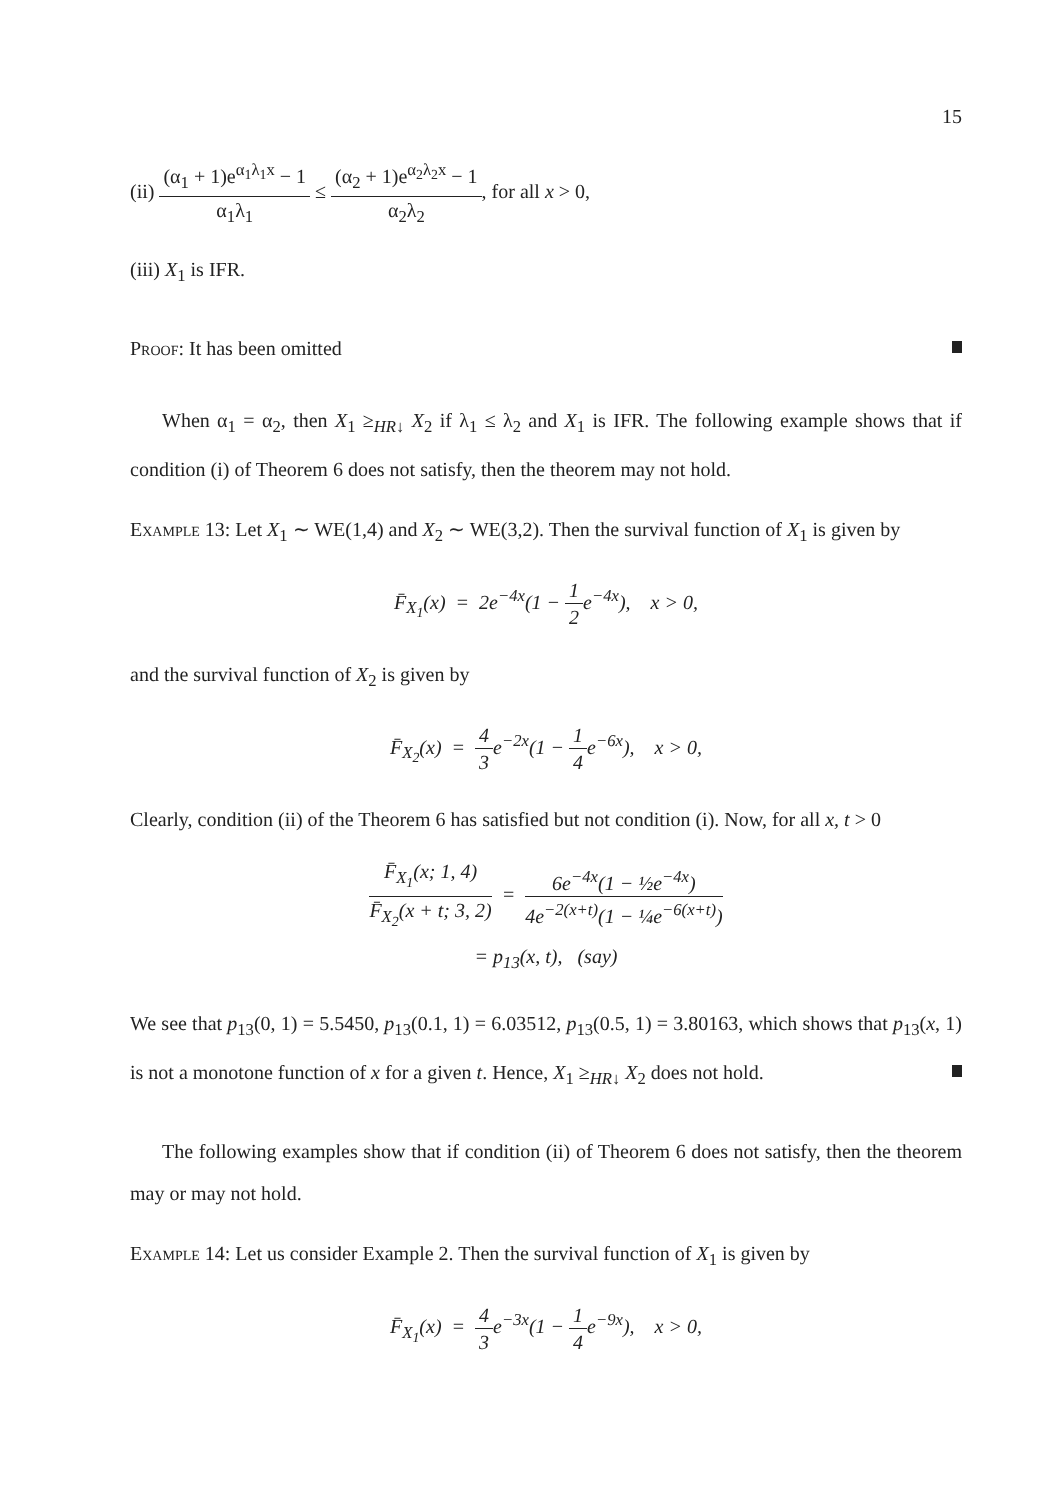15
(ii) (α<sub>1</sub> + 1)e<sup>α<sub>1</sub>λ<sub>1</sub>x</sup> − 1 α<sub>1</sub>λ<sub>1</sub> ≤ (α<sub>2</sub> + 1)e<sup>α<sub>2</sub>λ<sub>2</sub>x</sup> − 1 α<sub>2</sub>λ<sub>2</sub>, for all x > 0,
(iii) X<sub>1</sub> is IFR.
Proof: It has been omitted
When α<sub>1</sub> = α<sub>2</sub>, then X<sub>1</sub> ≥<sub>HR↓</sub> X<sub>2</sub> if λ<sub>1</sub> ≤ λ<sub>2</sub> and X<sub>1</sub> is IFR. The following example shows that if condition (i) of Theorem 6 does not satisfy, then the theorem may not hold.
Example 13: Let X<sub>1</sub> ∼ WE(1,4) and X<sub>2</sub> ∼ WE(3,2). Then the survival function of X<sub>1</sub> is given by
F̄<sub>X<sub>1</sub></sub>(x) = 2e<sup>−4x</sup>(1 − 1 2e<sup>−4x</sup>), x > 0,
and the survival function of X<sub>2</sub> is given by
F̄<sub>X<sub>2</sub></sub>(x) = 4 3e<sup>−2x</sup>(1 − 1 4e<sup>−6x</sup>), x > 0,
Clearly, condition (ii) of the Theorem 6 has satisfied but not condition (i). Now, for all x, t > 0
F̄<sub>X<sub>1</sub></sub>(x; 1, 4) F̄<sub>X<sub>2</sub></sub>(x + t; 3, 2) = 6e<sup>−4x</sup>(1 − ½e<sup>−4x</sup>) 4e<sup>−2(x+t)</sup>(1 − ¼e<sup>−6(x+t)</sup>)
= p<sub>13</sub>(x, t), (say)
We see that p<sub>13</sub>(0, 1) = 5.5450, p<sub>13</sub>(0.1, 1) = 6.03512, p<sub>13</sub>(0.5, 1) = 3.80163, which shows that p<sub>13</sub>(x, 1) is not a monotone function of x for a given t. Hence, X<sub>1</sub> ≥<sub>HR↓</sub> X<sub>2</sub> does not hold.
The following examples show that if condition (ii) of Theorem 6 does not satisfy, then the theorem may or may not hold.
Example 14: Let us consider Example 2. Then the survival function of X<sub>1</sub> is given by
F̄<sub>X<sub>1</sub></sub>(x) = 4 3e<sup>−3x</sup>(1 − 1 4e<sup>−9x</sup>), x > 0,